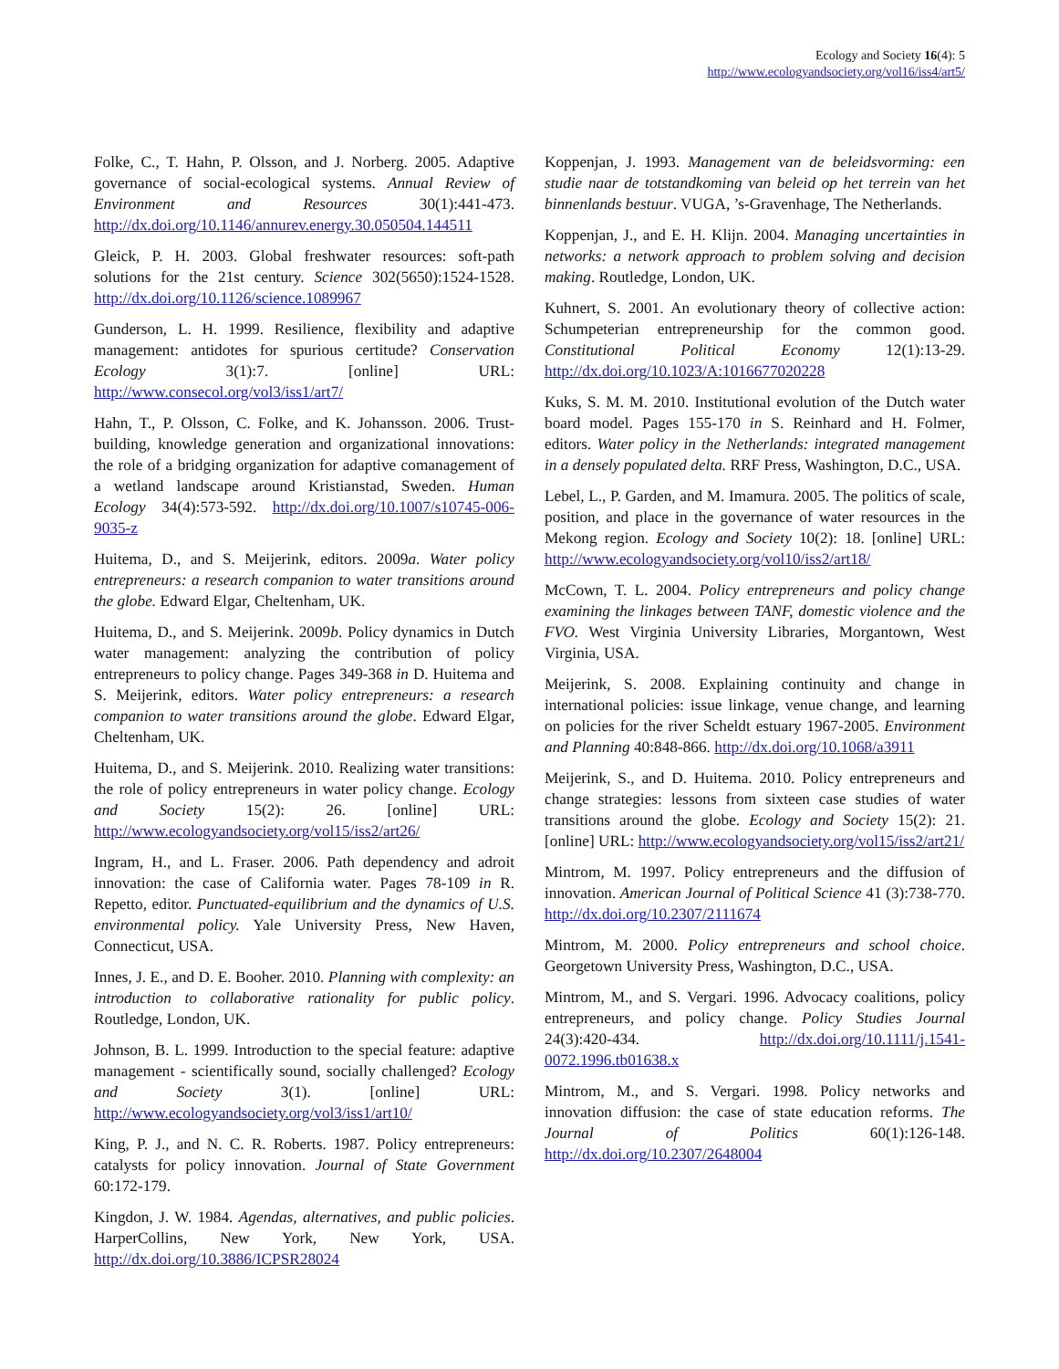Ecology and Society 16(4): 5
http://www.ecologyandsociety.org/vol16/iss4/art5/
Folke, C., T. Hahn, P. Olsson, and J. Norberg. 2005. Adaptive governance of social-ecological systems. Annual Review of Environment and Resources 30(1):441-473. http://dx.doi.org/10.1146/annurev.energy.30.050504.144511
Gleick, P. H. 2003. Global freshwater resources: soft-path solutions for the 21st century. Science 302(5650):1524-1528. http://dx.doi.org/10.1126/science.1089967
Gunderson, L. H. 1999. Resilience, flexibility and adaptive management: antidotes for spurious certitude? Conservation Ecology 3(1):7. [online] URL: http://www.consecol.org/vol3/iss1/art7/
Hahn, T., P. Olsson, C. Folke, and K. Johansson. 2006. Trust-building, knowledge generation and organizational innovations: the role of a bridging organization for adaptive comanagement of a wetland landscape around Kristianstad, Sweden. Human Ecology 34(4):573-592. http://dx.doi.org/10.1007/s10745-006-9035-z
Huitema, D., and S. Meijerink, editors. 2009a. Water policy entrepreneurs: a research companion to water transitions around the globe. Edward Elgar, Cheltenham, UK.
Huitema, D., and S. Meijerink. 2009b. Policy dynamics in Dutch water management: analyzing the contribution of policy entrepreneurs to policy change. Pages 349-368 in D. Huitema and S. Meijerink, editors. Water policy entrepreneurs: a research companion to water transitions around the globe. Edward Elgar, Cheltenham, UK.
Huitema, D., and S. Meijerink. 2010. Realizing water transitions: the role of policy entrepreneurs in water policy change. Ecology and Society 15(2): 26. [online] URL: http://www.ecologyandsociety.org/vol15/iss2/art26/
Ingram, H., and L. Fraser. 2006. Path dependency and adroit innovation: the case of California water. Pages 78-109 in R. Repetto, editor. Punctuated-equilibrium and the dynamics of U.S. environmental policy. Yale University Press, New Haven, Connecticut, USA.
Innes, J. E., and D. E. Booher. 2010. Planning with complexity: an introduction to collaborative rationality for public policy. Routledge, London, UK.
Johnson, B. L. 1999. Introduction to the special feature: adaptive management - scientifically sound, socially challenged? Ecology and Society 3(1). [online] URL: http://www.ecologyandsociety.org/vol3/iss1/art10/
King, P. J., and N. C. R. Roberts. 1987. Policy entrepreneurs: catalysts for policy innovation. Journal of State Government 60:172-179.
Kingdon, J. W. 1984. Agendas, alternatives, and public policies. HarperCollins, New York, New York, USA. http://dx.doi.org/10.3886/ICPSR28024
Koppenjan, J. 1993. Management van de beleidsvorming: een studie naar de totstandkoming van beleid op het terrein van het binnenlands bestuur. VUGA, ’s-Gravenhage, The Netherlands.
Koppenjan, J., and E. H. Klijn. 2004. Managing uncertainties in networks: a network approach to problem solving and decision making. Routledge, London, UK.
Kuhnert, S. 2001. An evolutionary theory of collective action: Schumpeterian entrepreneurship for the common good. Constitutional Political Economy 12(1):13-29. http://dx.doi.org/10.1023/A:1016677020228
Kuks, S. M. M. 2010. Institutional evolution of the Dutch water board model. Pages 155-170 in S. Reinhard and H. Folmer, editors. Water policy in the Netherlands: integrated management in a densely populated delta. RRF Press, Washington, D.C., USA.
Lebel, L., P. Garden, and M. Imamura. 2005. The politics of scale, position, and place in the governance of water resources in the Mekong region. Ecology and Society 10(2): 18. [online] URL: http://www.ecologyandsociety.org/vol10/iss2/art18/
McCown, T. L. 2004. Policy entrepreneurs and policy change examining the linkages between TANF, domestic violence and the FVO. West Virginia University Libraries, Morgantown, West Virginia, USA.
Meijerink, S. 2008. Explaining continuity and change in international policies: issue linkage, venue change, and learning on policies for the river Scheldt estuary 1967-2005. Environment and Planning 40:848-866. http://dx.doi.org/10.1068/a3911
Meijerink, S., and D. Huitema. 2010. Policy entrepreneurs and change strategies: lessons from sixteen case studies of water transitions around the globe. Ecology and Society 15(2): 21. [online] URL: http://www.ecologyandsociety.org/vol15/iss2/art21/
Mintrom, M. 1997. Policy entrepreneurs and the diffusion of innovation. American Journal of Political Science 41 (3):738-770. http://dx.doi.org/10.2307/2111674
Mintrom, M. 2000. Policy entrepreneurs and school choice. Georgetown University Press, Washington, D.C., USA.
Mintrom, M., and S. Vergari. 1996. Advocacy coalitions, policy entrepreneurs, and policy change. Policy Studies Journal 24(3):420-434. http://dx.doi.org/10.1111/j.1541-0072.1996.tb01638.x
Mintrom, M., and S. Vergari. 1998. Policy networks and innovation diffusion: the case of state education reforms. The Journal of Politics 60(1):126-148. http://dx.doi.org/10.2307/2648004